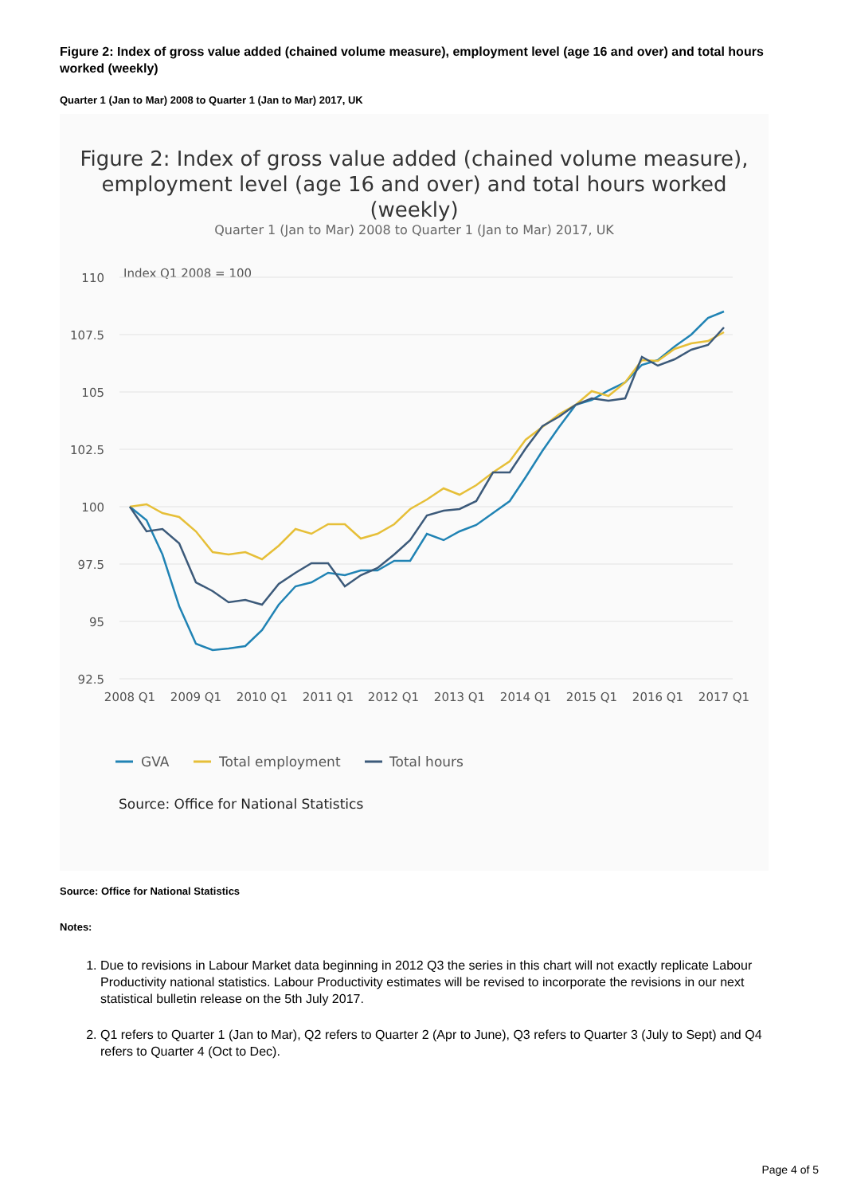Figure 2: Index of gross value added (chained volume measure), employment level (age 16 and over) and total hours worked (weekly)
Quarter 1 (Jan to Mar) 2008 to Quarter 1 (Jan to Mar) 2017, UK
Figure 2: Index of gross value added (chained volume measure), employment level (age 16 and over) and total hours worked (weekly)
Quarter 1 (Jan to Mar) 2008 to Quarter 1 (Jan to Mar) 2017, UK
Index Q1 2008 = 100
110
107.5
105
102.5
100
97.5
95
92.5
2008 Q1
2009 Q1
2010 Q1
2011 Q1
2012 Q1
2013 Q1
2014 Q1
2015 Q1
2016 Q1
2017 Q1
GVA
Total employment
Total hours
Source: Office for National Statistics
Source: Office for National Statistics
Notes:
1. Due to revisions in Labour Market data beginning in 2012 Q3 the series in this chart will not exactly replicate Labour Productivity national statistics. Labour Productivity estimates will be revised to incorporate the revisions in our next statistical bulletin release on the 5th July 2017.
2. Q1 refers to Quarter 1 (Jan to Mar), Q2 refers to Quarter 2 (Apr to June), Q3 refers to Quarter 3 (July to Sept) and Q4 refers to Quarter 4 (Oct to Dec).
Page 4 of 5